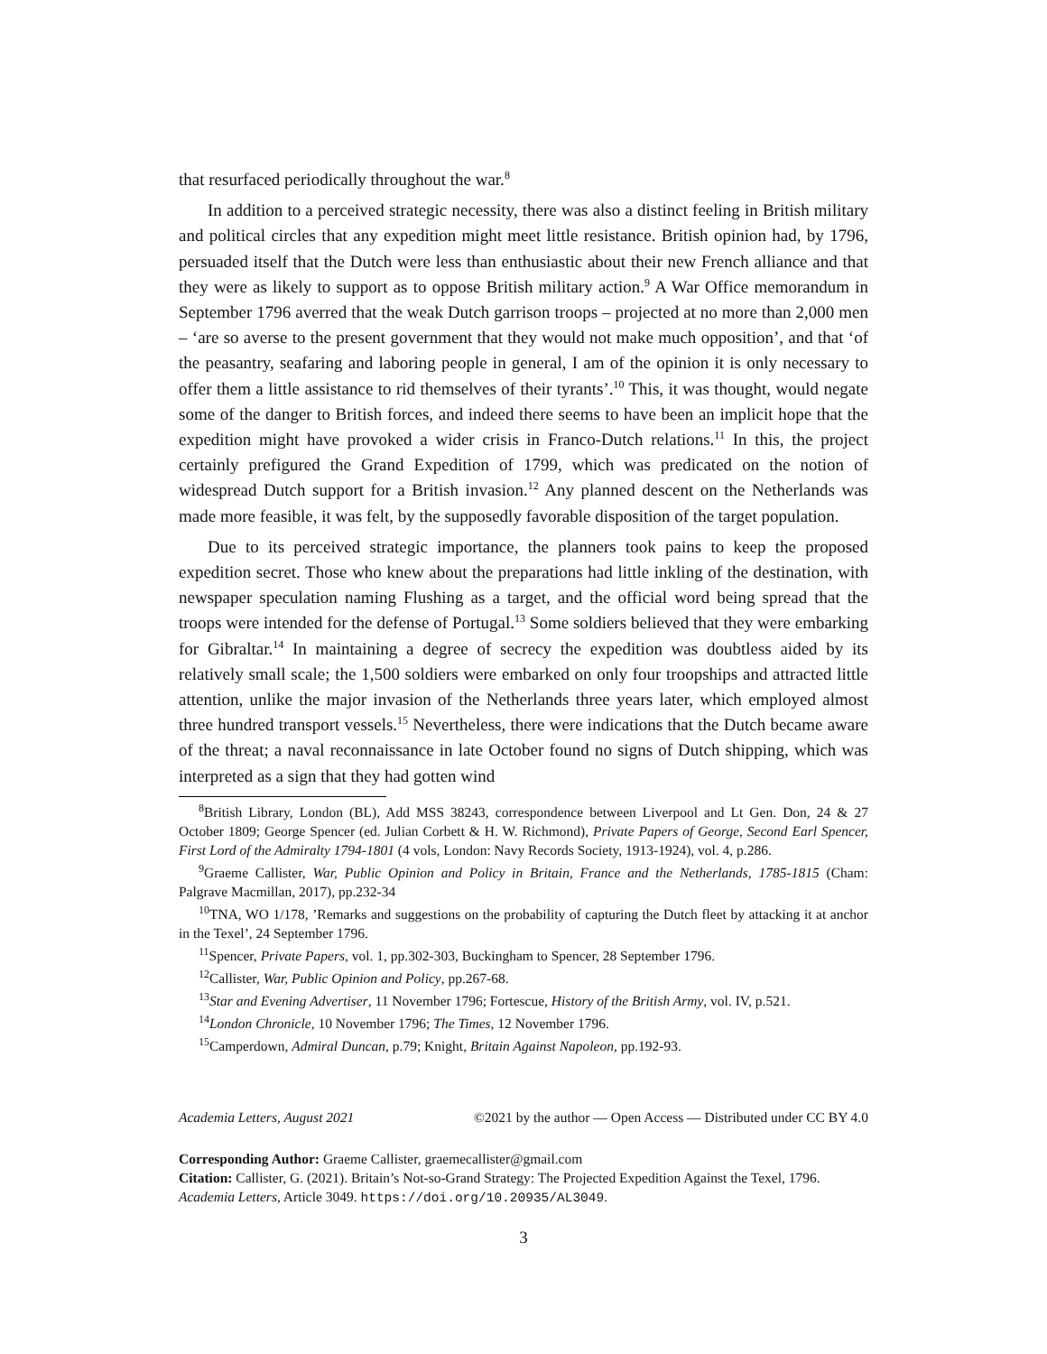that resurfaced periodically throughout the war.<sup>8</sup>
In addition to a perceived strategic necessity, there was also a distinct feeling in British military and political circles that any expedition might meet little resistance. British opinion had, by 1796, persuaded itself that the Dutch were less than enthusiastic about their new French alliance and that they were as likely to support as to oppose British military action.<sup>9</sup> A War Office memorandum in September 1796 averred that the weak Dutch garrison troops – projected at no more than 2,000 men – ‘are so averse to the present government that they would not make much opposition’, and that ‘of the peasantry, seafaring and laboring people in general, I am of the opinion it is only necessary to offer them a little assistance to rid themselves of their tyrants’.<sup>10</sup> This, it was thought, would negate some of the danger to British forces, and indeed there seems to have been an implicit hope that the expedition might have provoked a wider crisis in Franco-Dutch relations.<sup>11</sup> In this, the project certainly prefigured the Grand Expedition of 1799, which was predicated on the notion of widespread Dutch support for a British invasion.<sup>12</sup> Any planned descent on the Netherlands was made more feasible, it was felt, by the supposedly favorable disposition of the target population.
Due to its perceived strategic importance, the planners took pains to keep the proposed expedition secret. Those who knew about the preparations had little inkling of the destination, with newspaper speculation naming Flushing as a target, and the official word being spread that the troops were intended for the defense of Portugal.<sup>13</sup> Some soldiers believed that they were embarking for Gibraltar.<sup>14</sup> In maintaining a degree of secrecy the expedition was doubtless aided by its relatively small scale; the 1,500 soldiers were embarked on only four troopships and attracted little attention, unlike the major invasion of the Netherlands three years later, which employed almost three hundred transport vessels.<sup>15</sup> Nevertheless, there were indications that the Dutch became aware of the threat; a naval reconnaissance in late October found no signs of Dutch shipping, which was interpreted as a sign that they had gotten wind
<sup>8</sup> British Library, London (BL), Add MSS 38243, correspondence between Liverpool and Lt Gen. Don, 24 & 27 October 1809; George Spencer (ed. Julian Corbett & H. W. Richmond), Private Papers of George, Second Earl Spencer, First Lord of the Admiralty 1794-1801 (4 vols, London: Navy Records Society, 1913-1924), vol. 4, p.286.
<sup>9</sup> Graeme Callister, War, Public Opinion and Policy in Britain, France and the Netherlands, 1785-1815 (Cham: Palgrave Macmillan, 2017), pp.232-34
<sup>10</sup> TNA, WO 1/178, ’Remarks and suggestions on the probability of capturing the Dutch fleet by attacking it at anchor in the Texel’, 24 September 1796.
<sup>11</sup> Spencer, Private Papers, vol. 1, pp.302-303, Buckingham to Spencer, 28 September 1796.
<sup>12</sup> Callister, War, Public Opinion and Policy, pp.267-68.
<sup>13</sup> Star and Evening Advertiser, 11 November 1796; Fortescue, History of the British Army, vol. IV, p.521.
<sup>14</sup> London Chronicle, 10 November 1796; The Times, 12 November 1796.
<sup>15</sup> Camperdown, Admiral Duncan, p.79; Knight, Britain Against Napoleon, pp.192-93.
Academia Letters, August 2021 ©2021 by the author — Open Access — Distributed under CC BY 4.0
Corresponding Author: Graeme Callister, graemecallister@gmail.com
Citation: Callister, G. (2021). Britain’s Not-so-Grand Strategy: The Projected Expedition Against the Texel, 1796. Academia Letters, Article 3049. https://doi.org/10.20935/AL3049.
3